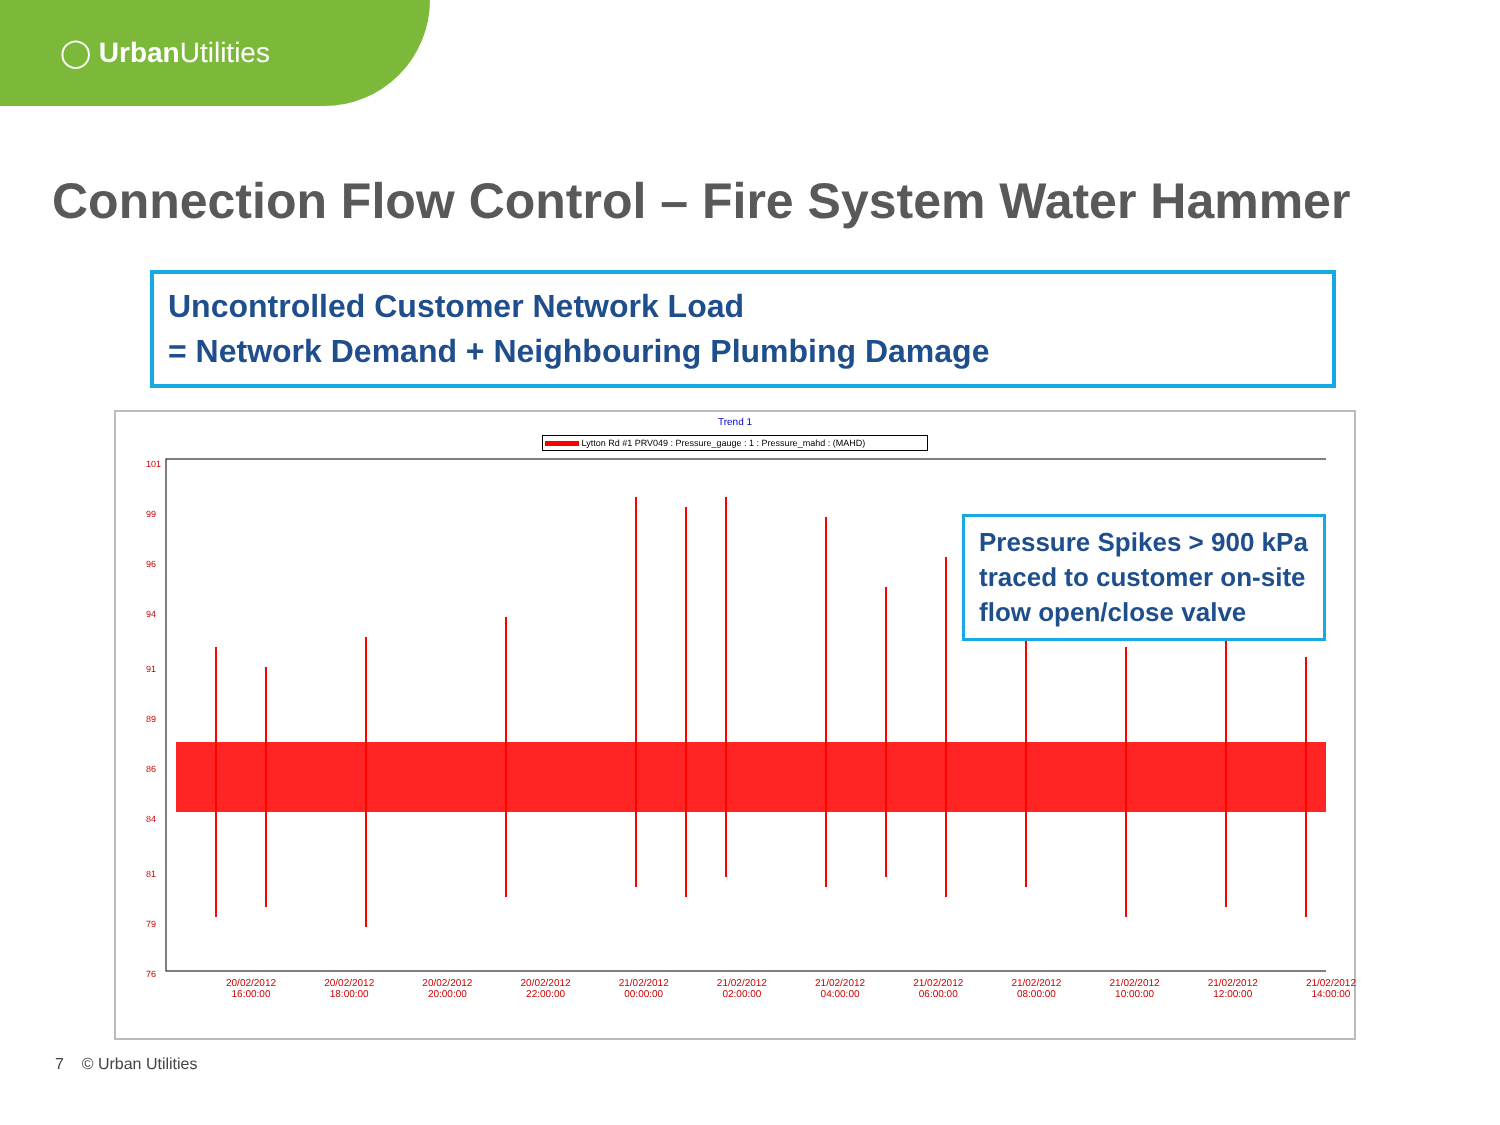◯ Urban Utilities
Connection Flow Control – Fire System Water Hammer
Uncontrolled Customer Network Load
= Network Demand + Neighbouring Plumbing Damage
Trend 1
Lytton Rd #1 PRV049 : Pressure_gauge : 1 : Pressure_mahd : (MAHD)
101
99
96
94
91
89
86
84
81
79
76
20/02/2012
16:00:00 20/02/2012
18:00:00 20/02/2012
20:00:00 20/02/2012
22:00:00 21/02/2012
00:00:00 21/02/2012
02:00:00 21/02/2012
04:00:00 21/02/2012
06:00:00 21/02/2012
08:00:00 21/02/2012
10:00:00 21/02/2012
12:00:00 21/02/2012
14:00:00
Pressure Spikes > 900 kPa traced to customer on-site flow open/close valve
7 © Urban Utilities